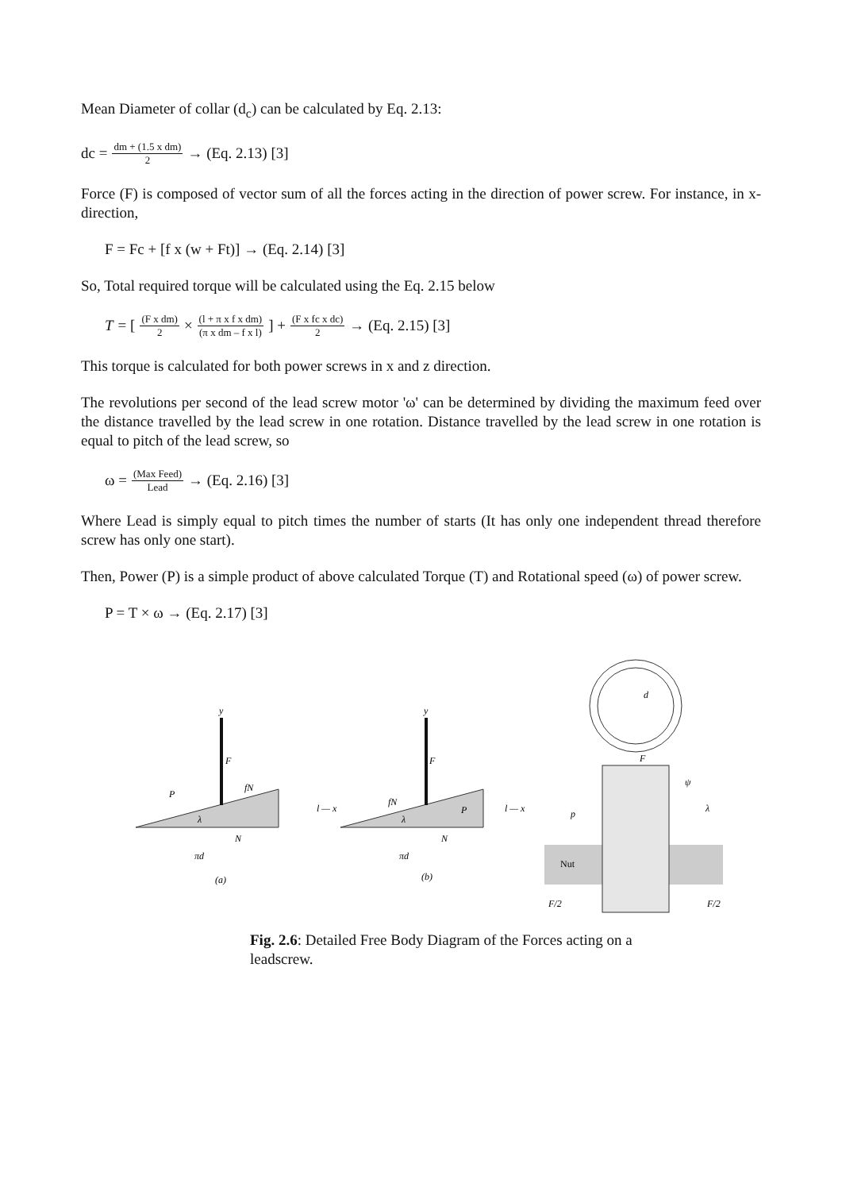Mean Diameter of collar (d<sub>c</sub>) can be calculated by Eq. 2.13:
dc = dm + (1.5 x dm) 2 → (Eq. 2.13) [3]
Force (F) is composed of vector sum of all the forces acting in the direction of power screw. For instance, in x-direction,
F = Fc + [f x (w + Ft)] → (Eq. 2.14) [3]
So, Total required torque will be calculated using the Eq. 2.15 below
T = [ (F x dm) 2 × (l + π x f x dm) (π x dm – f x l) ] + (F x fc x dc) 2 → (Eq. 2.15) [3]
This torque is calculated for both power screws in x and z direction.
The revolutions per second of the lead screw motor 'ω' can be determined by dividing the maximum feed over the distance travelled by the lead screw in one rotation. Distance travelled by the lead screw in one rotation is equal to pitch of the lead screw, so
ω = (Max Feed) Lead → (Eq. 2.16) [3]
Where Lead is simply equal to pitch times the number of starts (It has only one independent thread therefore screw has only one start).
Then, Power (P) is a simple product of above calculated Torque (T) and Rotational speed (ω) of power screw.
P = T × ω → (Eq. 2.17) [3]
y
F
P
fN
λ
N
πd
(a)
l — x
y
F
fN
P
λ
N
πd
(b)
l — x
d
Nut
F
p
ψ
λ
F/2
F/2
Fig. 2.6: Detailed Free Body Diagram of the Forces acting on a leadscrew.